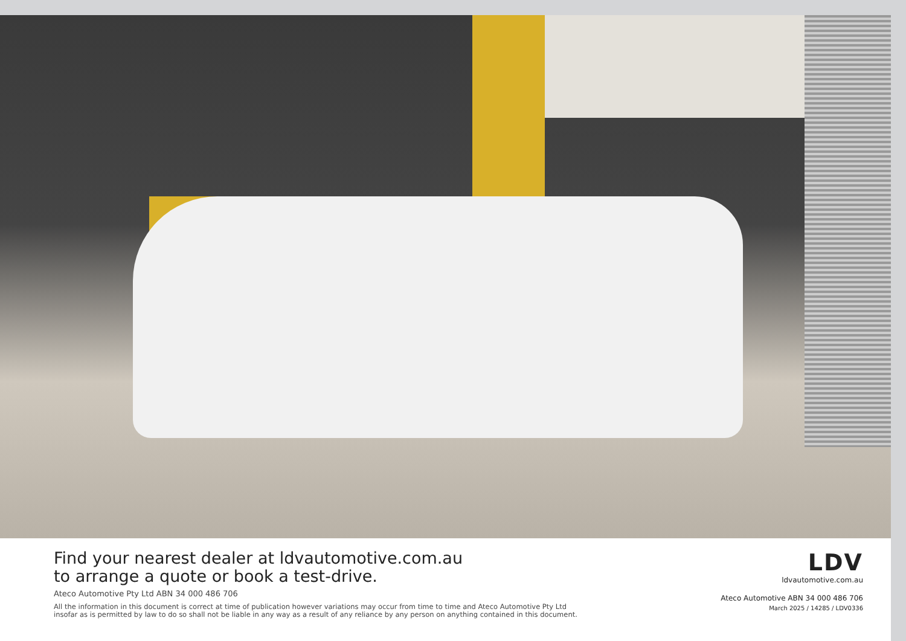Find your nearest dealer at ldvautomotive.com.au
to arrange a quote or book a test-drive.
Ateco Automotive Pty Ltd ABN 34 000 486 706
All the information in this document is correct at time of publication however variations may occur from time to time and Ateco Automotive Pty Ltd
insofar as is permitted by law to do so shall not be liable in any way as a result of any reliance by any person on anything contained in this document.
LDV
ldvautomotive.com.au
Ateco Automotive ABN 34 000 486 706
March 2025 / 14285 / LDV0336